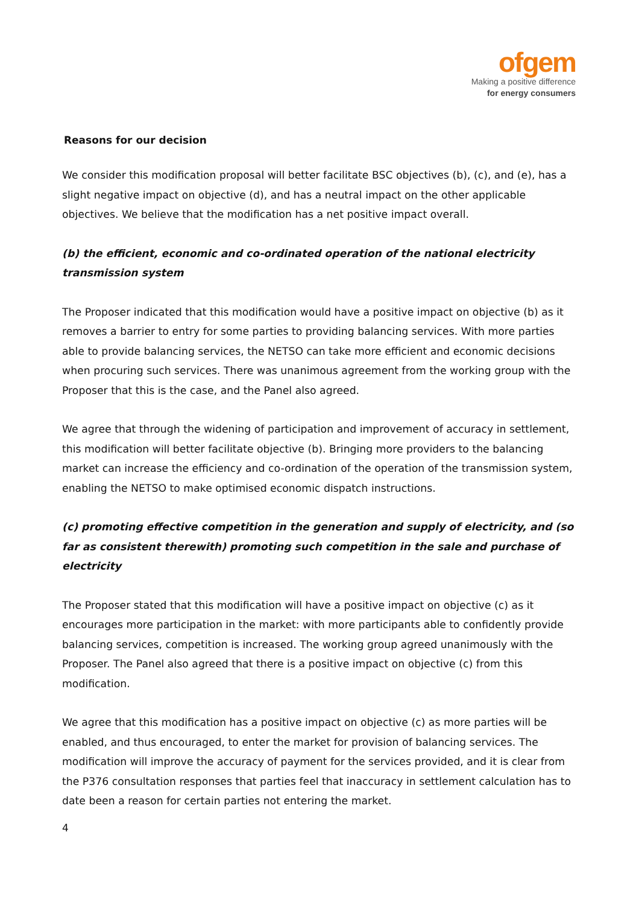ofgem
Making a positive difference
for energy consumers
Reasons for our decision
We consider this modification proposal will better facilitate BSC objectives (b), (c), and (e), has a slight negative impact on objective (d), and has a neutral impact on the other applicable objectives. We believe that the modification has a net positive impact overall.
(b) the efficient, economic and co-ordinated operation of the national electricity transmission system
The Proposer indicated that this modification would have a positive impact on objective (b) as it removes a barrier to entry for some parties to providing balancing services. With more parties able to provide balancing services, the NETSO can take more efficient and economic decisions when procuring such services. There was unanimous agreement from the working group with the Proposer that this is the case, and the Panel also agreed.
We agree that through the widening of participation and improvement of accuracy in settlement, this modification will better facilitate objective (b). Bringing more providers to the balancing market can increase the efficiency and co-ordination of the operation of the transmission system, enabling the NETSO to make optimised economic dispatch instructions.
(c) promoting effective competition in the generation and supply of electricity, and (so far as consistent therewith) promoting such competition in the sale and purchase of electricity
The Proposer stated that this modification will have a positive impact on objective (c) as it encourages more participation in the market: with more participants able to confidently provide balancing services, competition is increased. The working group agreed unanimously with the Proposer. The Panel also agreed that there is a positive impact on objective (c) from this modification.
We agree that this modification has a positive impact on objective (c) as more parties will be enabled, and thus encouraged, to enter the market for provision of balancing services. The modification will improve the accuracy of payment for the services provided, and it is clear from the P376 consultation responses that parties feel that inaccuracy in settlement calculation has to date been a reason for certain parties not entering the market.
4